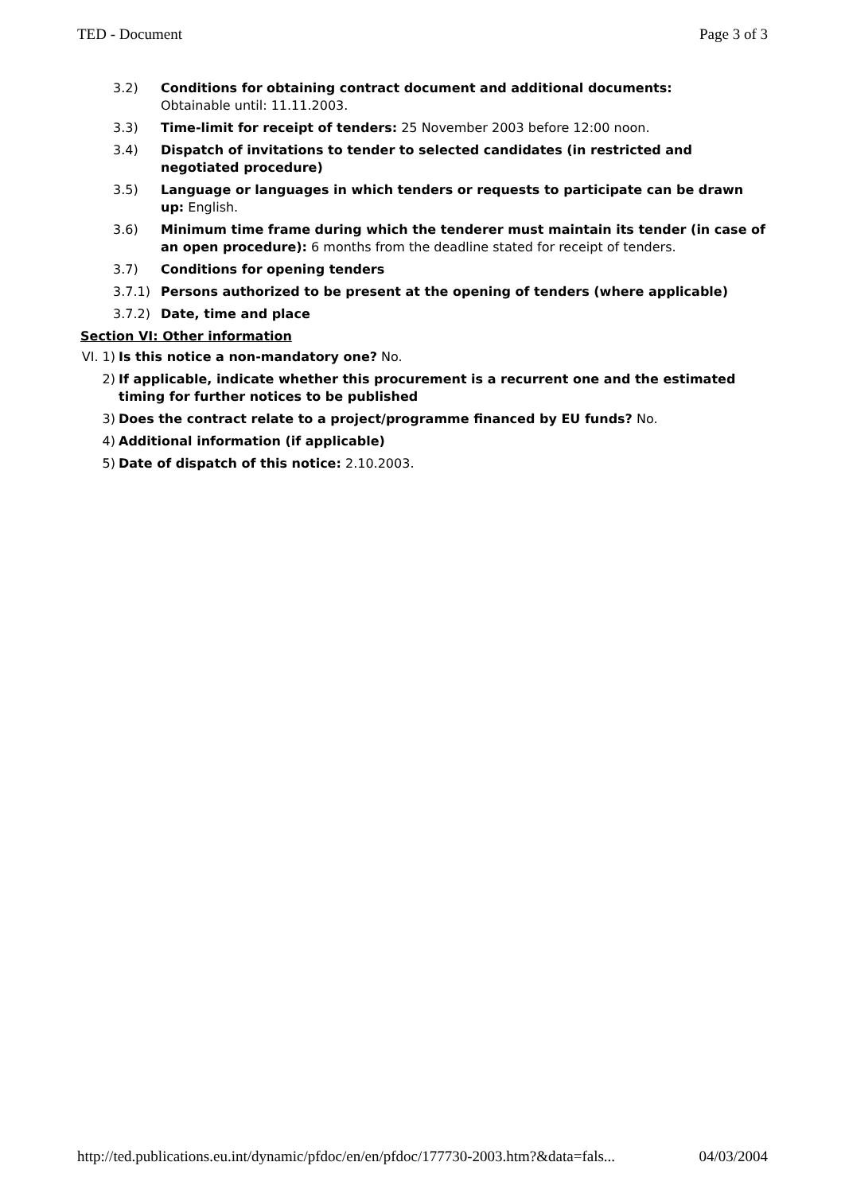TED - Document Page 3 of 3
3.2) Conditions for obtaining contract document and additional documents:
Obtainable until: 11.11.2003.
3.3) Time-limit for receipt of tenders: 25 November 2003 before 12:00 noon.
3.4) Dispatch of invitations to tender to selected candidates (in restricted and negotiated procedure)
3.5) Language or languages in which tenders or requests to participate can be drawn up: English.
3.6) Minimum time frame during which the tenderer must maintain its tender (in case of an open procedure): 6 months from the deadline stated for receipt of tenders.
3.7) Conditions for opening tenders
3.7.1) Persons authorized to be present at the opening of tenders (where applicable)
3.7.2) Date, time and place
Section VI: Other information
VI. 1)
Is this notice a non-mandatory one? No.
2) If applicable, indicate whether this procurement is a recurrent one and the estimated timing for further notices to be published
3) Does the contract relate to a project/programme financed by EU funds? No.
4) Additional information (if applicable)
5) Date of dispatch of this notice: 2.10.2003.
http://ted.publications.eu.int/dynamic/pfdoc/en/en/pfdoc/177730-2003.htm?&data=fals... 04/03/2004